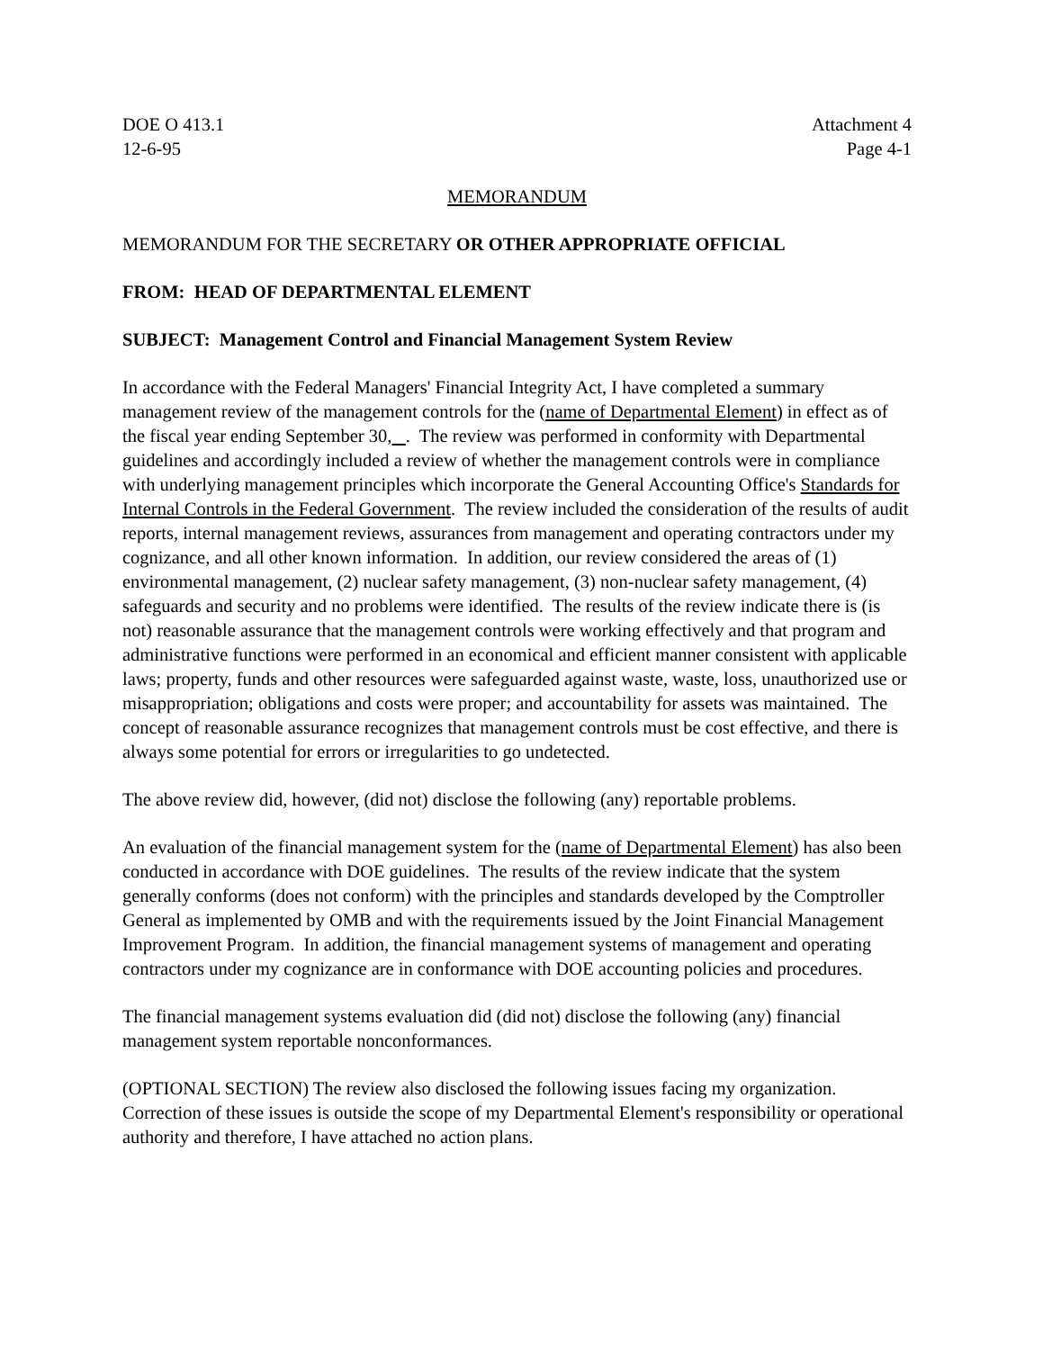DOE O 413.1
12-6-95
Attachment 4
Page 4-1
MEMORANDUM
MEMORANDUM FOR THE SECRETARY OR OTHER APPROPRIATE OFFICIAL
FROM: HEAD OF DEPARTMENTAL ELEMENT
SUBJECT: Management Control and Financial Management System Review
In accordance with the Federal Managers' Financial Integrity Act, I have completed a summary management review of the management controls for the (name of Departmental Element) in effect as of the fiscal year ending September 30, . The review was performed in conformity with Departmental guidelines and accordingly included a review of whether the management controls were in compliance with underlying management principles which incorporate the General Accounting Office's Standards for Internal Controls in the Federal Government. The review included the consideration of the results of audit reports, internal management reviews, assurances from management and operating contractors under my cognizance, and all other known information. In addition, our review considered the areas of (1) environmental management, (2) nuclear safety management, (3) non-nuclear safety management, (4) safeguards and security and no problems were identified. The results of the review indicate there is (is not) reasonable assurance that the management controls were working effectively and that program and administrative functions were performed in an economical and efficient manner consistent with applicable laws; property, funds and other resources were safeguarded against waste, waste, loss, unauthorized use or misappropriation; obligations and costs were proper; and accountability for assets was maintained. The concept of reasonable assurance recognizes that management controls must be cost effective, and there is always some potential for errors or irregularities to go undetected.
The above review did, however, (did not) disclose the following (any) reportable problems.
An evaluation of the financial management system for the (name of Departmental Element) has also been conducted in accordance with DOE guidelines. The results of the review indicate that the system generally conforms (does not conform) with the principles and standards developed by the Comptroller General as implemented by OMB and with the requirements issued by the Joint Financial Management Improvement Program. In addition, the financial management systems of management and operating contractors under my cognizance are in conformance with DOE accounting policies and procedures.
The financial management systems evaluation did (did not) disclose the following (any) financial management system reportable nonconformances.
(OPTIONAL SECTION) The review also disclosed the following issues facing my organization. Correction of these issues is outside the scope of my Departmental Element's responsibility or operational authority and therefore, I have attached no action plans.